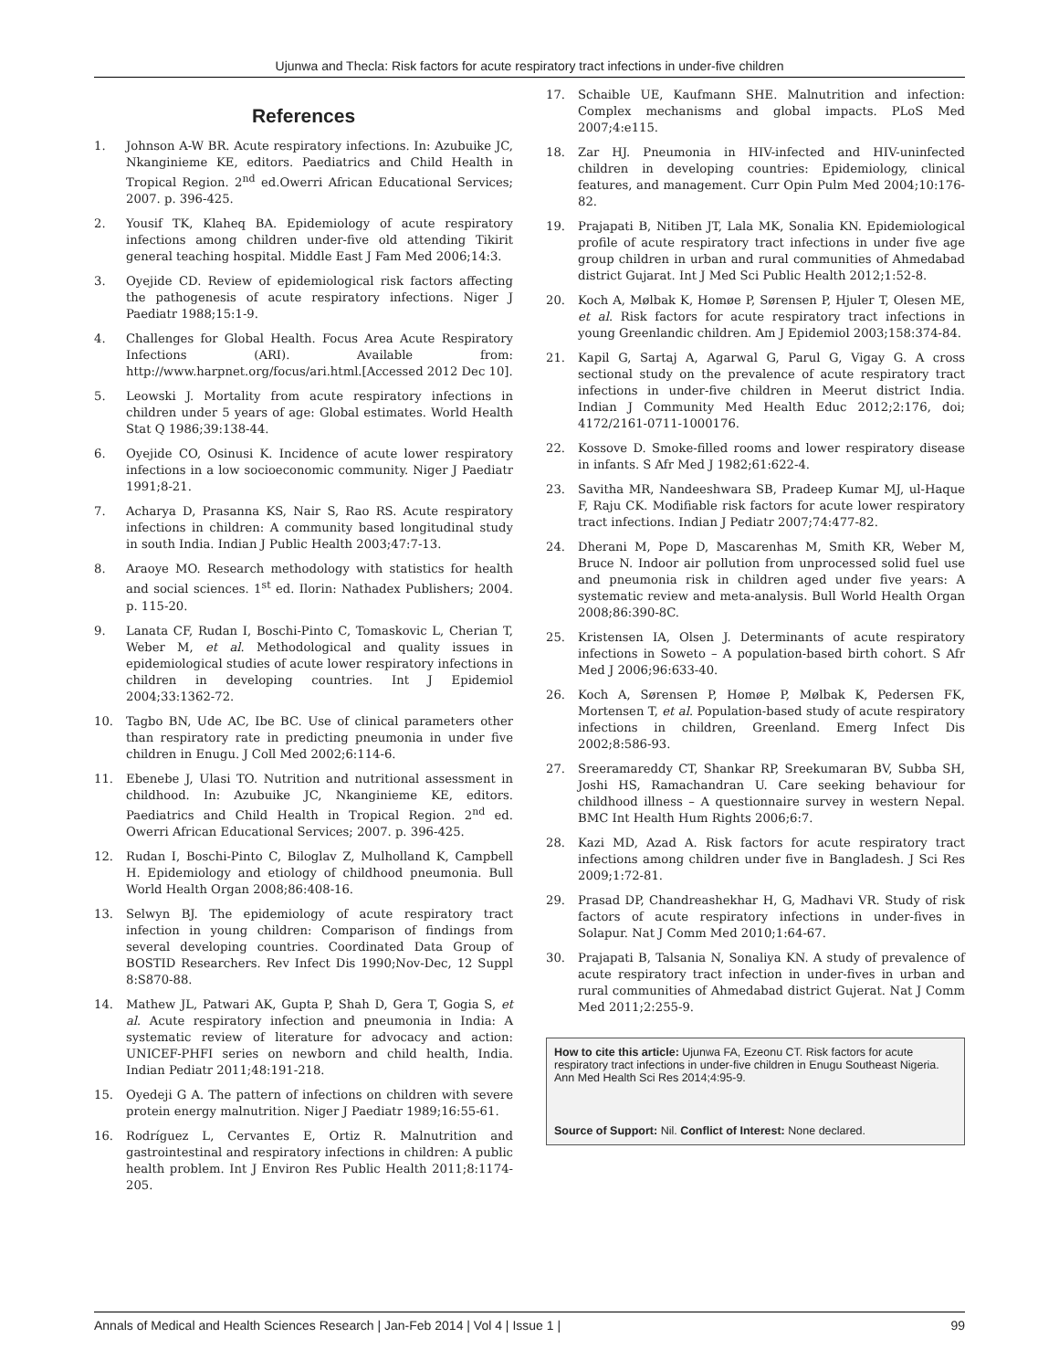Ujunwa and Thecla: Risk factors for acute respiratory tract infections in under-five children
References
1. Johnson A-W BR. Acute respiratory infections. In: Azubuike JC, Nkanginieme KE, editors. Paediatrics and Child Health in Tropical Region. 2<sup>nd</sup> ed.Owerri African Educational Services; 2007. p. 396-425.
2. Yousif TK, Klaheq BA. Epidemiology of acute respiratory infections among children under-five old attending Tikirit general teaching hospital. Middle East J Fam Med 2006;14:3.
3. Oyejide CD. Review of epidemiological risk factors affecting the pathogenesis of acute respiratory infections. Niger J Paediatr 1988;15:1-9.
4. Challenges for Global Health. Focus Area Acute Respiratory Infections (ARI). Available from: http://www.harpnet.org/focus/ari.html.[Accessed 2012 Dec 10].
5. Leowski J. Mortality from acute respiratory infections in children under 5 years of age: Global estimates. World Health Stat Q 1986;39:138-44.
6. Oyejide CO, Osinusi K. Incidence of acute lower respiratory infections in a low socioeconomic community. Niger J Paediatr 1991;8-21.
7. Acharya D, Prasanna KS, Nair S, Rao RS. Acute respiratory infections in children: A community based longitudinal study in south India. Indian J Public Health 2003;47:7-13.
8. Araoye MO. Research methodology with statistics for health and social sciences. 1<sup>st</sup> ed. Ilorin: Nathadex Publishers; 2004. p. 115-20.
9. Lanata CF, Rudan I, Boschi-Pinto C, Tomaskovic L, Cherian T, Weber M, et al. Methodological and quality issues in epidemiological studies of acute lower respiratory infections in children in developing countries. Int J Epidemiol 2004;33:1362-72.
10. Tagbo BN, Ude AC, Ibe BC. Use of clinical parameters other than respiratory rate in predicting pneumonia in under five children in Enugu. J Coll Med 2002;6:114-6.
11. Ebenebe J, Ulasi TO. Nutrition and nutritional assessment in childhood. In: Azubuike JC, Nkanginieme KE, editors. Paediatrics and Child Health in Tropical Region. 2<sup>nd</sup> ed. Owerri African Educational Services; 2007. p. 396-425.
12. Rudan I, Boschi-Pinto C, Biloglav Z, Mulholland K, Campbell H. Epidemiology and etiology of childhood pneumonia. Bull World Health Organ 2008;86:408-16.
13. Selwyn BJ. The epidemiology of acute respiratory tract infection in young children: Comparison of findings from several developing countries. Coordinated Data Group of BOSTID Researchers. Rev Infect Dis 1990;Nov-Dec, 12 Suppl 8:S870-88.
14. Mathew JL, Patwari AK, Gupta P, Shah D, Gera T, Gogia S, et al. Acute respiratory infection and pneumonia in India: A systematic review of literature for advocacy and action: UNICEF-PHFI series on newborn and child health, India. Indian Pediatr 2011;48:191-218.
15. Oyedeji G A. The pattern of infections on children with severe protein energy malnutrition. Niger J Paediatr 1989;16:55-61.
16. Rodríguez L, Cervantes E, Ortiz R. Malnutrition and gastrointestinal and respiratory infections in children: A public health problem. Int J Environ Res Public Health 2011;8:1174-205.
17. Schaible UE, Kaufmann SHE. Malnutrition and infection: Complex mechanisms and global impacts. PLoS Med 2007;4:e115.
18. Zar HJ. Pneumonia in HIV-infected and HIV-uninfected children in developing countries: Epidemiology, clinical features, and management. Curr Opin Pulm Med 2004;10:176-82.
19. Prajapati B, Nitiben JT, Lala MK, Sonalia KN. Epidemiological profile of acute respiratory tract infections in under five age group children in urban and rural communities of Ahmedabad district Gujarat. Int J Med Sci Public Health 2012;1:52-8.
20. Koch A, Mølbak K, Homøe P, Sørensen P, Hjuler T, Olesen ME, et al. Risk factors for acute respiratory tract infections in young Greenlandic children. Am J Epidemiol 2003;158:374-84.
21. Kapil G, Sartaj A, Agarwal G, Parul G, Vigay G. A cross sectional study on the prevalence of acute respiratory tract infections in under-five children in Meerut district India. Indian J Community Med Health Educ 2012;2:176, doi; 4172/2161-0711-1000176.
22. Kossove D. Smoke-filled rooms and lower respiratory disease in infants. S Afr Med J 1982;61:622-4.
23. Savitha MR, Nandeeshwara SB, Pradeep Kumar MJ, ul-Haque F, Raju CK. Modifiable risk factors for acute lower respiratory tract infections. Indian J Pediatr 2007;74:477-82.
24. Dherani M, Pope D, Mascarenhas M, Smith KR, Weber M, Bruce N. Indoor air pollution from unprocessed solid fuel use and pneumonia risk in children aged under five years: A systematic review and meta-analysis. Bull World Health Organ 2008;86:390-8C.
25. Kristensen IA, Olsen J. Determinants of acute respiratory infections in Soweto – A population-based birth cohort. S Afr Med J 2006;96:633-40.
26. Koch A, Sørensen P, Homøe P, Mølbak K, Pedersen FK, Mortensen T, et al. Population-based study of acute respiratory infections in children, Greenland. Emerg Infect Dis 2002;8:586-93.
27. Sreeramareddy CT, Shankar RP, Sreekumaran BV, Subba SH, Joshi HS, Ramachandran U. Care seeking behaviour for childhood illness – A questionnaire survey in western Nepal. BMC Int Health Hum Rights 2006;6:7.
28. Kazi MD, Azad A. Risk factors for acute respiratory tract infections among children under five in Bangladesh. J Sci Res 2009;1:72-81.
29. Prasad DP, Chandreashekhar H, G, Madhavi VR. Study of risk factors of acute respiratory infections in under-fives in Solapur. Nat J Comm Med 2010;1:64-67.
30. Prajapati B, Talsania N, Sonaliya KN. A study of prevalence of acute respiratory tract infection in under-fives in urban and rural communities of Ahmedabad district Gujerat. Nat J Comm Med 2011;2:255-9.
How to cite this article: Ujunwa FA, Ezeonu CT. Risk factors for acute respiratory tract infections in under-five children in Enugu Southeast Nigeria. Ann Med Health Sci Res 2014;4:95-9.
Source of Support: Nil. Conflict of Interest: None declared.
Annals of Medical and Health Sciences Research | Jan-Feb 2014 | Vol 4 | Issue 1 | 99